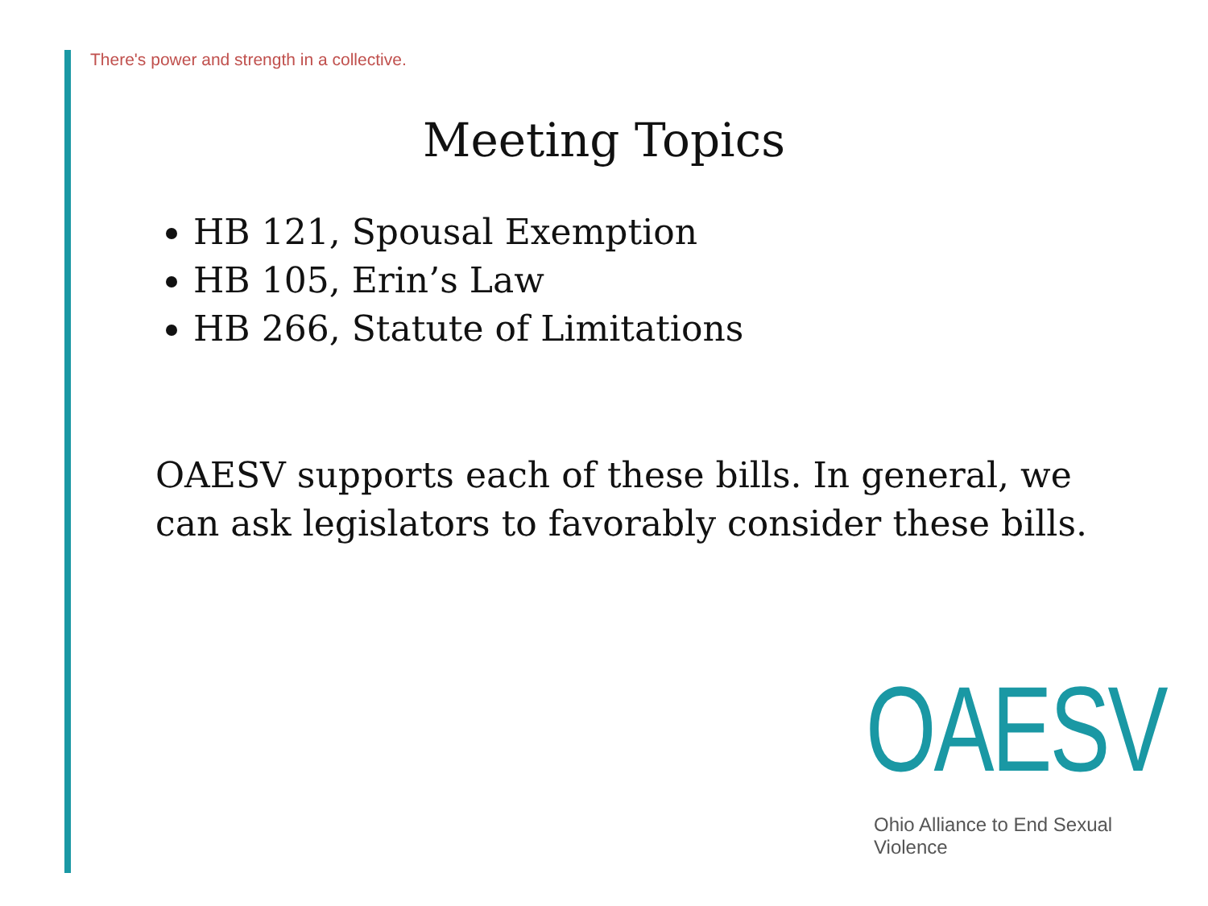There's power and strength in a collective.
Meeting Topics
HB 121, Spousal Exemption
HB 105, Erin’s Law
HB 266, Statute of Limitations
OAESV supports each of these bills. In general, we can ask legislators to favorably consider these bills.
OAESV
Ohio Alliance to End Sexual Violence